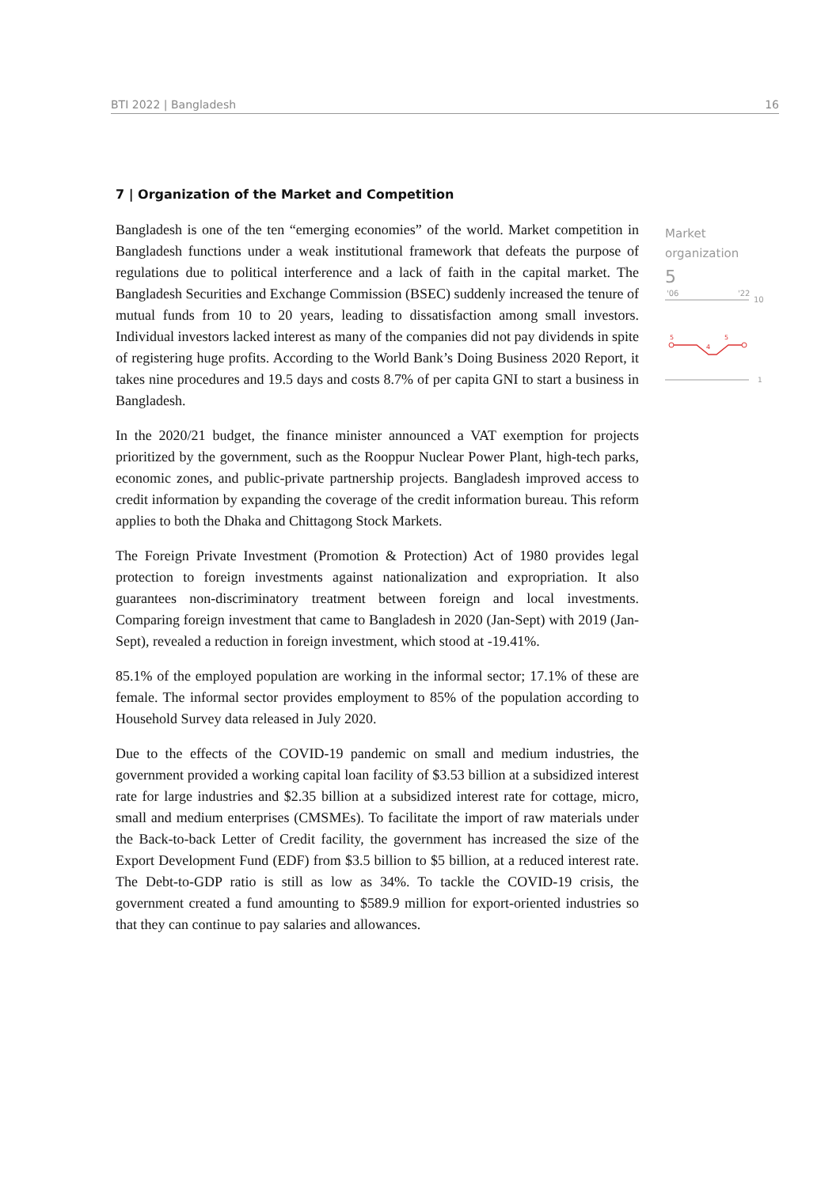BTI 2022 | Bangladesh 16
7 | Organization of the Market and Competition
Bangladesh is one of the ten “emerging economies” of the world. Market competition in Bangladesh functions under a weak institutional framework that defeats the purpose of regulations due to political interference and a lack of faith in the capital market. The Bangladesh Securities and Exchange Commission (BSEC) suddenly increased the tenure of mutual funds from 10 to 20 years, leading to dissatisfaction among small investors. Individual investors lacked interest as many of the companies did not pay dividends in spite of registering huge profits. According to the World Bank’s Doing Business 2020 Report, it takes nine procedures and 19.5 days and costs 8.7% of per capita GNI to start a business in Bangladesh.
In the 2020/21 budget, the finance minister announced a VAT exemption for projects prioritized by the government, such as the Rooppur Nuclear Power Plant, high-tech parks, economic zones, and public-private partnership projects. Bangladesh improved access to credit information by expanding the coverage of the credit information bureau. This reform applies to both the Dhaka and Chittagong Stock Markets.
The Foreign Private Investment (Promotion & Protection) Act of 1980 provides legal protection to foreign investments against nationalization and expropriation. It also guarantees non-discriminatory treatment between foreign and local investments. Comparing foreign investment that came to Bangladesh in 2020 (Jan-Sept) with 2019 (Jan-Sept), revealed a reduction in foreign investment, which stood at -19.41%.
85.1% of the employed population are working in the informal sector; 17.1% of these are female. The informal sector provides employment to 85% of the population according to Household Survey data released in July 2020.
Due to the effects of the COVID-19 pandemic on small and medium industries, the government provided a working capital loan facility of $3.53 billion at a subsidized interest rate for large industries and $2.35 billion at a subsidized interest rate for cottage, micro, small and medium enterprises (CMSMEs). To facilitate the import of raw materials under the Back-to-back Letter of Credit facility, the government has increased the size of the Export Development Fund (EDF) from $3.5 billion to $5 billion, at a reduced interest rate. The Debt-to-GDP ratio is still as low as 34%. To tackle the COVID-19 crisis, the government created a fund amounting to $589.9 million for export-oriented industries so that they can continue to pay salaries and allowances.
Market
organization
5
'06
'22
10
1
5
4
5